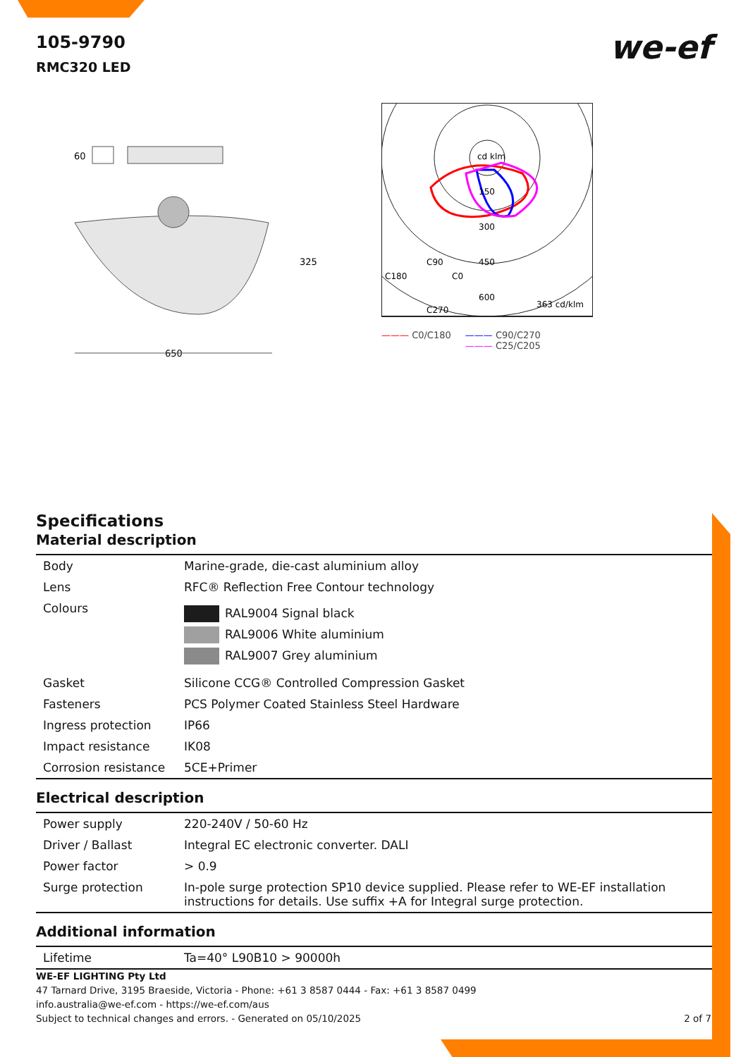we-ef
105-9790
RMC320 LED
60
325
650
cd klm
150
300
450
600
C90
C180
C0
C270
363 cd/klm
——— C0/C180 ——— C90/C270
——— C25/C205
Specifications
Material description
| Body | Marine-grade, die-cast aluminium alloy |
| Lens | RFC® Reflection Free Contour technology |
| Colours | RAL9004 Signal black RAL9006 White aluminium RAL9007 Grey aluminium |
| Gasket | Silicone CCG® Controlled Compression Gasket |
| Fasteners | PCS Polymer Coated Stainless Steel Hardware |
| Ingress protection | IP66 |
| Impact resistance | IK08 |
| Corrosion resistance | 5CE+Primer |
Electrical description
| Power supply | 220-240V / 50-60 Hz |
| Driver / Ballast | Integral EC electronic converter. DALI |
| Power factor | > 0.9 |
| Surge protection | In-pole surge protection SP10 device supplied. Please refer to WE-EF installation instructions for details. Use suffix +A for Integral surge protection. |
Additional information
| Lifetime | Ta=40° L90B10 > 90000h |
WE-EF LIGHTING Pty Ltd
47 Tarnard Drive, 3195 Braeside, Victoria - Phone: +61 3 8587 0444 - Fax: +61 3 8587 0499
info.australia@we-ef.com - https://we-ef.com/aus
Subject to technical changes and errors. - Generated on 05/10/2025 2 of 7